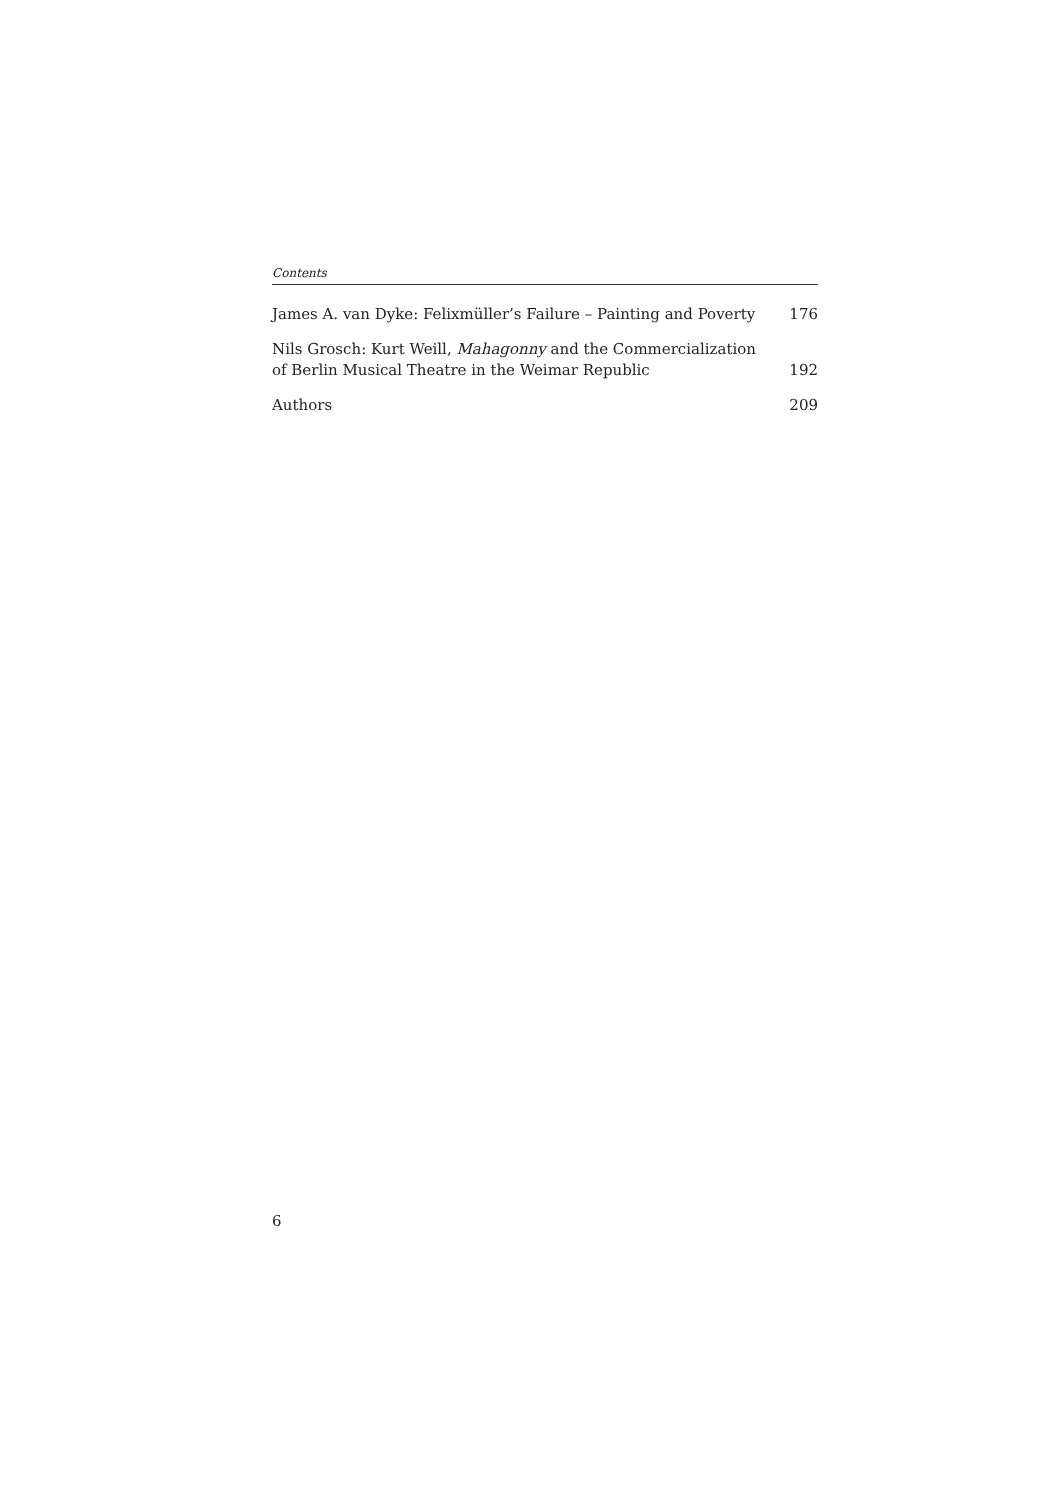Contents
James A. van Dyke: Felixmüller’s Failure – Painting and Poverty 176
Nils Grosch: Kurt Weill, Mahagonny and the Commercialization of Berlin Musical Theatre in the Weimar Republic 192
Authors 209
6